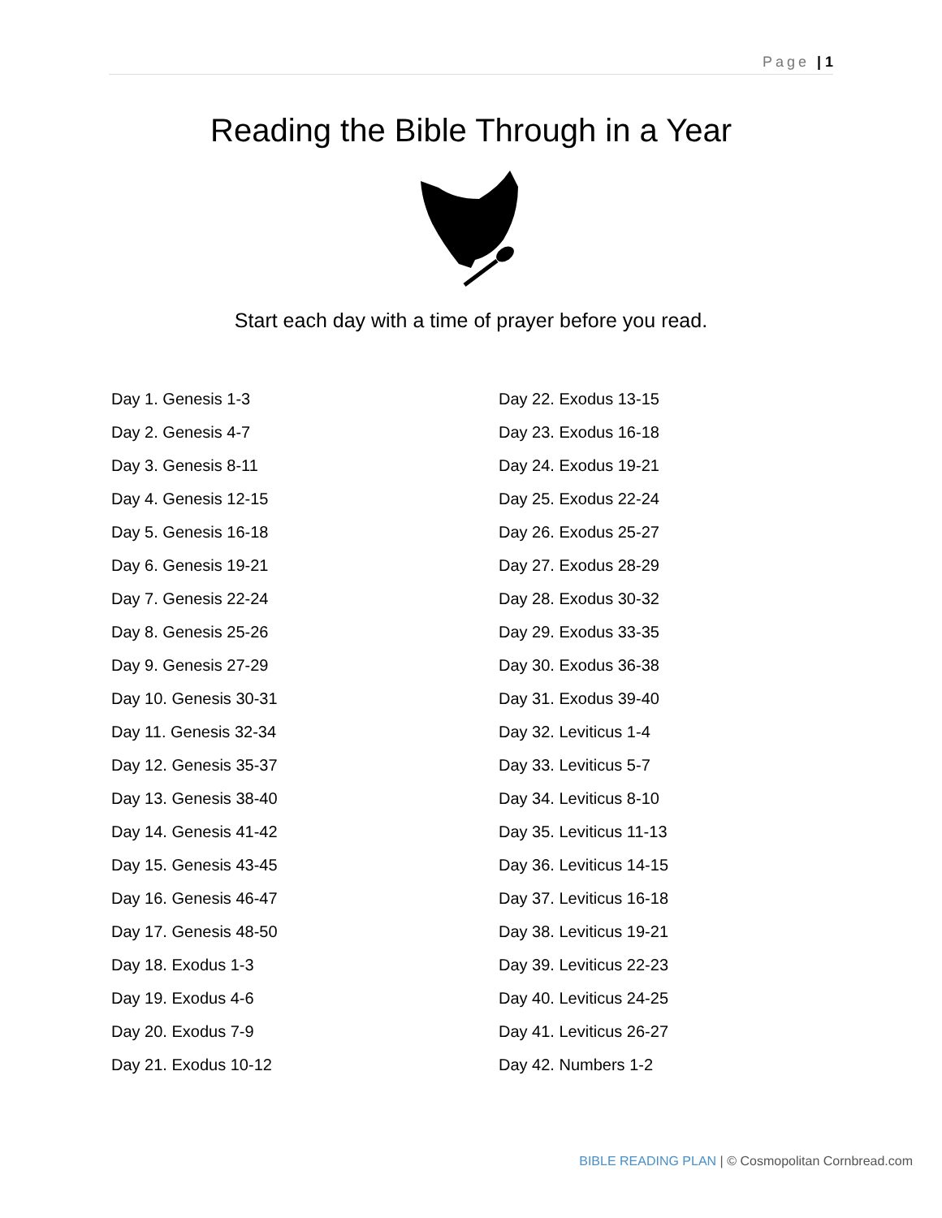Page | 1
Reading the Bible Through in a Year
Start each day with a time of prayer before you read.
Day 1. Genesis 1-3
Day 2. Genesis 4-7
Day 3. Genesis 8-11
Day 4. Genesis 12-15
Day 5. Genesis 16-18
Day 6. Genesis 19-21
Day 7. Genesis 22-24
Day 8. Genesis 25-26
Day 9. Genesis 27-29
Day 10. Genesis 30-31
Day 11. Genesis 32-34
Day 12. Genesis 35-37
Day 13. Genesis 38-40
Day 14. Genesis 41-42
Day 15. Genesis 43-45
Day 16. Genesis 46-47
Day 17. Genesis 48-50
Day 18. Exodus 1-3
Day 19. Exodus 4-6
Day 20. Exodus 7-9
Day 21. Exodus 10-12
Day 22. Exodus 13-15
Day 23. Exodus 16-18
Day 24. Exodus 19-21
Day 25. Exodus 22-24
Day 26. Exodus 25-27
Day 27. Exodus 28-29
Day 28. Exodus 30-32
Day 29. Exodus 33-35
Day 30. Exodus 36-38
Day 31. Exodus 39-40
Day 32. Leviticus 1-4
Day 33. Leviticus 5-7
Day 34. Leviticus 8-10
Day 35. Leviticus 11-13
Day 36. Leviticus 14-15
Day 37. Leviticus 16-18
Day 38. Leviticus 19-21
Day 39. Leviticus 22-23
Day 40. Leviticus 24-25
Day 41. Leviticus 26-27
Day 42. Numbers 1-2
BIBLE READING PLAN | © Cosmopolitan Cornbread.com